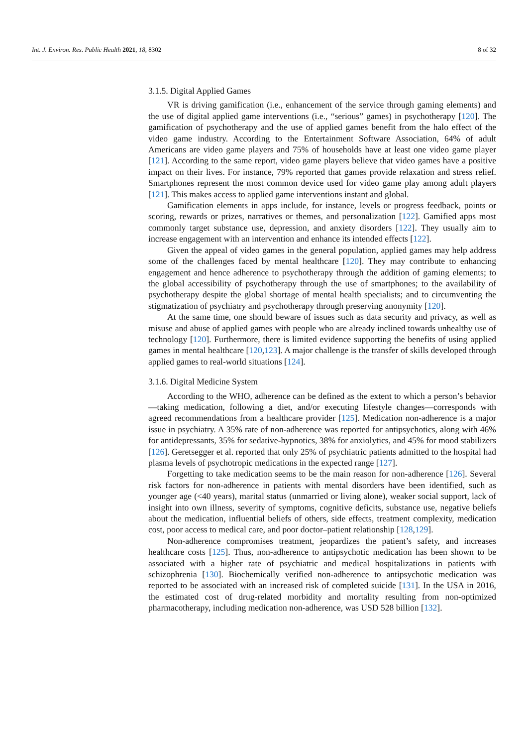Int. J. Environ. Res. Public Health 2021, 18, 8302 8 of 32
3.1.5. Digital Applied Games
VR is driving gamification (i.e., enhancement of the service through gaming elements) and the use of digital applied game interventions (i.e., “serious” games) in psychotherapy [120]. The gamification of psychotherapy and the use of applied games benefit from the halo effect of the video game industry. According to the Entertainment Software Association, 64% of adult Americans are video game players and 75% of households have at least one video game player [121]. According to the same report, video game players believe that video games have a positive impact on their lives. For instance, 79% reported that games provide relaxation and stress relief. Smartphones represent the most common device used for video game play among adult players [121]. This makes access to applied game interventions instant and global.
Gamification elements in apps include, for instance, levels or progress feedback, points or scoring, rewards or prizes, narratives or themes, and personalization [122]. Gamified apps most commonly target substance use, depression, and anxiety disorders [122]. They usually aim to increase engagement with an intervention and enhance its intended effects [122].
Given the appeal of video games in the general population, applied games may help address some of the challenges faced by mental healthcare [120]. They may contribute to enhancing engagement and hence adherence to psychotherapy through the addition of gaming elements; to the global accessibility of psychotherapy through the use of smartphones; to the availability of psychotherapy despite the global shortage of mental health specialists; and to circumventing the stigmatization of psychiatry and psychotherapy through preserving anonymity [120].
At the same time, one should beware of issues such as data security and privacy, as well as misuse and abuse of applied games with people who are already inclined towards unhealthy use of technology [120]. Furthermore, there is limited evidence supporting the benefits of using applied games in mental healthcare [120,123]. A major challenge is the transfer of skills developed through applied games to real-world situations [124].
3.1.6. Digital Medicine System
According to the WHO, adherence can be defined as the extent to which a person’s behavior—taking medication, following a diet, and/or executing lifestyle changes—corresponds with agreed recommendations from a healthcare provider [125]. Medication non-adherence is a major issue in psychiatry. A 35% rate of non-adherence was reported for antipsychotics, along with 46% for antidepressants, 35% for sedative-hypnotics, 38% for anxiolytics, and 45% for mood stabilizers [126]. Geretsegger et al. reported that only 25% of psychiatric patients admitted to the hospital had plasma levels of psychotropic medications in the expected range [127].
Forgetting to take medication seems to be the main reason for non-adherence [126]. Several risk factors for non-adherence in patients with mental disorders have been identified, such as younger age (<40 years), marital status (unmarried or living alone), weaker social support, lack of insight into own illness, severity of symptoms, cognitive deficits, substance use, negative beliefs about the medication, influential beliefs of others, side effects, treatment complexity, medication cost, poor access to medical care, and poor doctor–patient relationship [128,129].
Non-adherence compromises treatment, jeopardizes the patient’s safety, and increases healthcare costs [125]. Thus, non-adherence to antipsychotic medication has been shown to be associated with a higher rate of psychiatric and medical hospitalizations in patients with schizophrenia [130]. Biochemically verified non-adherence to antipsychotic medication was reported to be associated with an increased risk of completed suicide [131]. In the USA in 2016, the estimated cost of drug-related morbidity and mortality resulting from non-optimized pharmacotherapy, including medication non-adherence, was USD 528 billion [132].